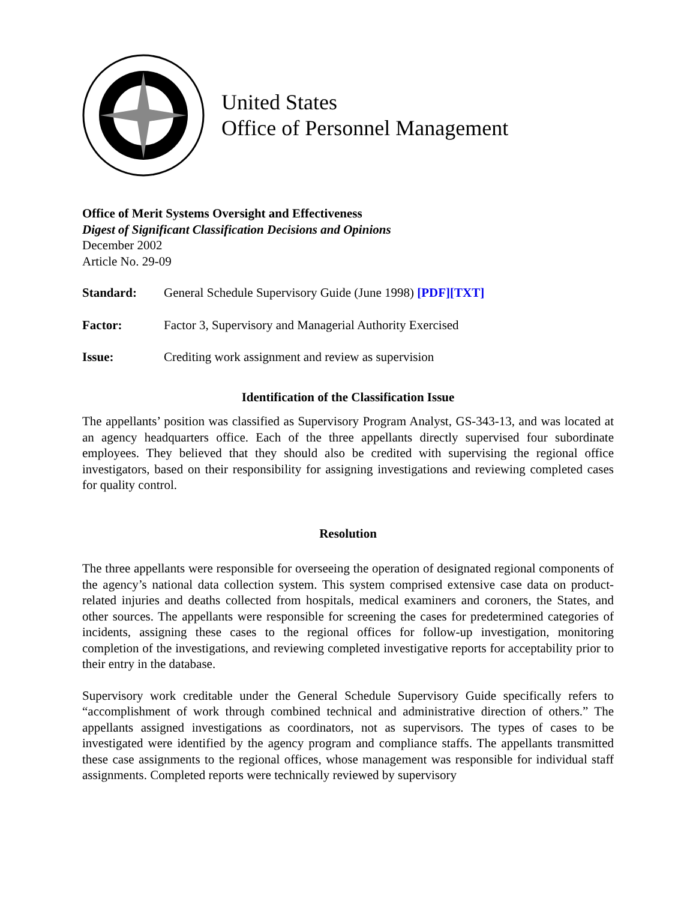United States
Office of Personnel Management
Office of Merit Systems Oversight and Effectiveness
Digest of Significant Classification Decisions and Opinions
December 2002
Article No. 29-09
Standard: General Schedule Supervisory Guide (June 1998) [PDF][TXT]
Factor: Factor 3, Supervisory and Managerial Authority Exercised
Issue: Crediting work assignment and review as supervision
Identification of the Classification Issue
The appellants’ position was classified as Supervisory Program Analyst, GS-343-13, and was located at an agency headquarters office. Each of the three appellants directly supervised four subordinate employees. They believed that they should also be credited with supervising the regional office investigators, based on their responsibility for assigning investigations and reviewing completed cases for quality control.
Resolution
The three appellants were responsible for overseeing the operation of designated regional components of the agency’s national data collection system. This system comprised extensive case data on product-related injuries and deaths collected from hospitals, medical examiners and coroners, the States, and other sources. The appellants were responsible for screening the cases for predetermined categories of incidents, assigning these cases to the regional offices for follow-up investigation, monitoring completion of the investigations, and reviewing completed investigative reports for acceptability prior to their entry in the database.
Supervisory work creditable under the General Schedule Supervisory Guide specifically refers to “accomplishment of work through combined technical and administrative direction of others.” The appellants assigned investigations as coordinators, not as supervisors. The types of cases to be investigated were identified by the agency program and compliance staffs. The appellants transmitted these case assignments to the regional offices, whose management was responsible for individual staff assignments. Completed reports were technically reviewed by supervisory